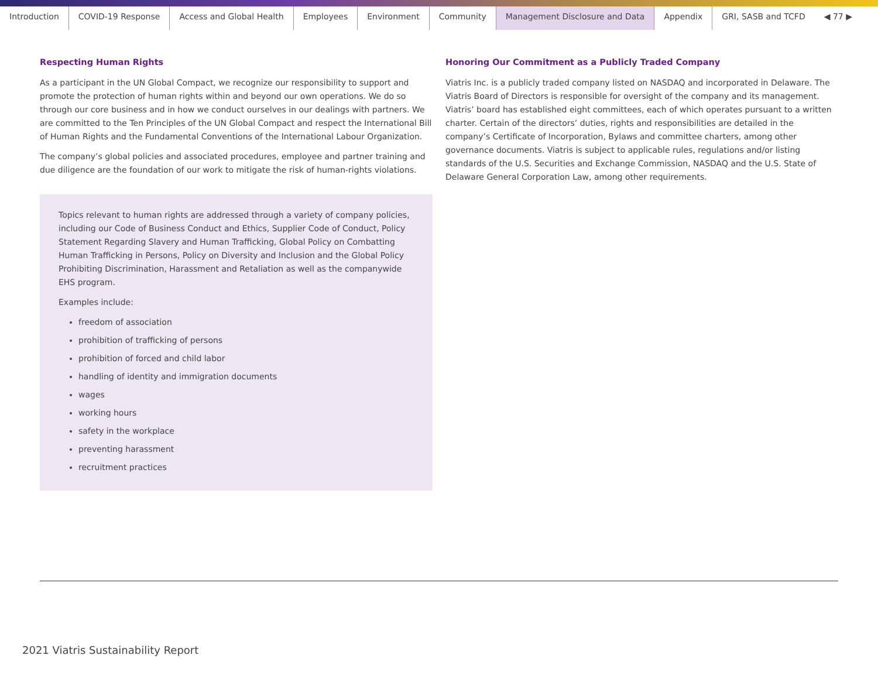Introduction COVID-19 Response Access and Global Health Employees Environment Community Management Disclosure and Data Appendix GRI, SASB and TCFD ◀ 77 ▶
Respecting Human Rights
As a participant in the UN Global Compact, we recognize our responsibility to support and promote the protection of human rights within and beyond our own operations. We do so through our core business and in how we conduct ourselves in our dealings with partners. We are committed to the Ten Principles of the UN Global Compact and respect the International Bill of Human Rights and the Fundamental Conventions of the International Labour Organization.
The company’s global policies and associated procedures, employee and partner training and due diligence are the foundation of our work to mitigate the risk of human-rights violations.
Topics relevant to human rights are addressed through a variety of company policies, including our Code of Business Conduct and Ethics, Supplier Code of Conduct, Policy Statement Regarding Slavery and Human Trafficking, Global Policy on Combatting Human Trafficking in Persons, Policy on Diversity and Inclusion and the Global Policy Prohibiting Discrimination, Harassment and Retaliation as well as the companywide EHS program.
Examples include:
freedom of association
prohibition of trafficking of persons
prohibition of forced and child labor
handling of identity and immigration documents
wages
working hours
safety in the workplace
preventing harassment
recruitment practices
Honoring Our Commitment as a Publicly Traded Company
Viatris Inc. is a publicly traded company listed on NASDAQ and incorporated in Delaware. The Viatris Board of Directors is responsible for oversight of the company and its management. Viatris’ board has established eight committees, each of which operates pursuant to a written charter. Certain of the directors’ duties, rights and responsibilities are detailed in the company’s Certificate of Incorporation, Bylaws and committee charters, among other governance documents. Viatris is subject to applicable rules, regulations and/or listing standards of the U.S. Securities and Exchange Commission, NASDAQ and the U.S. State of Delaware General Corporation Law, among other requirements.
2021 Viatris Sustainability Report